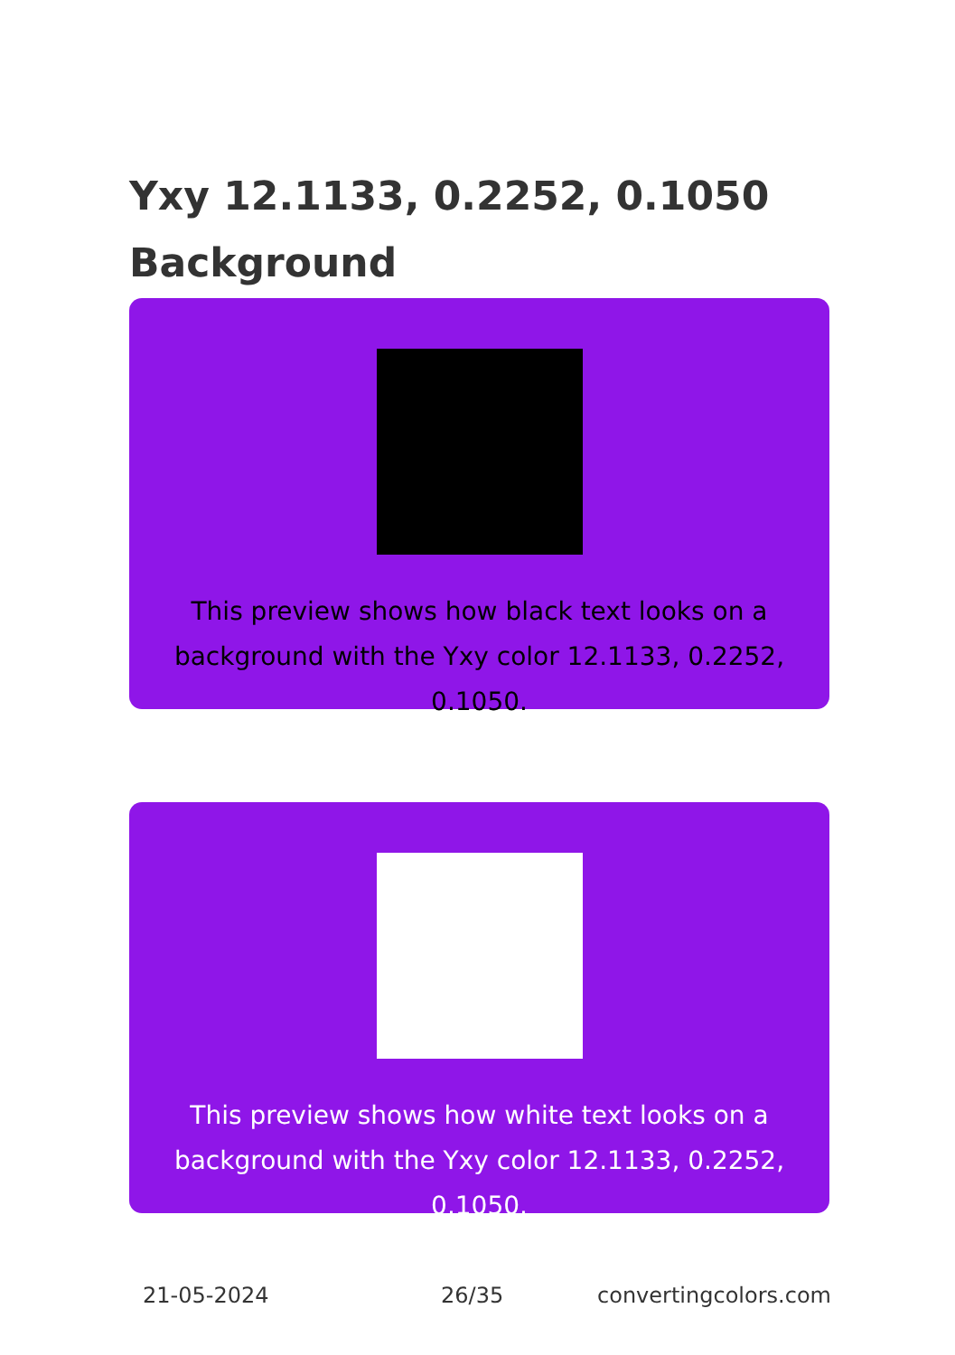Yxy 12.1133, 0.2252, 0.1050
Background
This preview shows how black text looks on a background with the Yxy color 12.1133, 0.2252, 0.1050.
This preview shows how white text looks on a background with the Yxy color 12.1133, 0.2252, 0.1050.
21-05-2024 26/35 convertingcolors.com